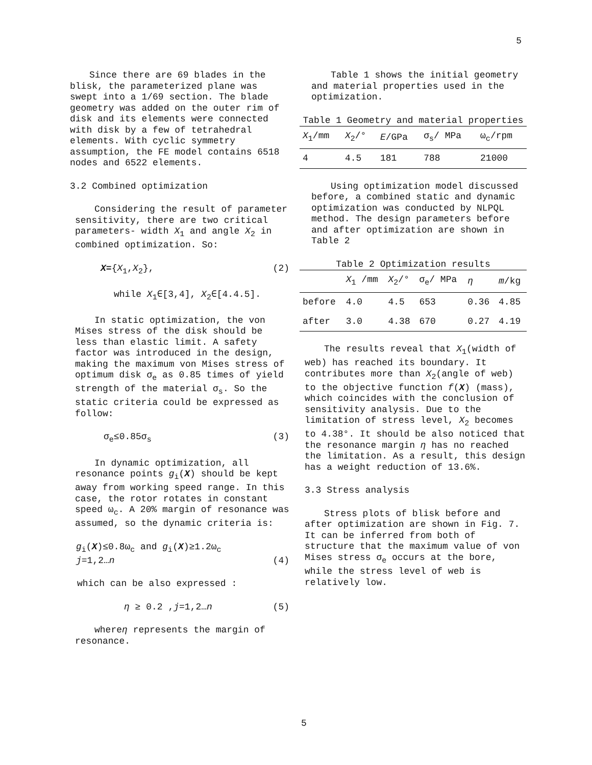5
Since there are 69 blades in the blisk, the parameterized plane was swept into a 1/69 section. The blade geometry was added on the outer rim of disk and its elements were connected with disk by a few of tetrahedral elements. With cyclic symmetry assumption, the FE model contains 6518 nodes and 6522 elements.
3.2 Combined optimization
Considering the result of parameter sensitivity, there are two critical parameters- width X<sub>1</sub> and angle X<sub>2</sub> in combined optimization. So:
X={X<sub>1</sub>,X<sub>2</sub>}, (2)
while X<sub>1</sub>∈[3,4], X<sub>2</sub>∈[4.4.5].
In static optimization, the von Mises stress of the disk should be less than elastic limit. A safety factor was introduced in the design, making the maximum von Mises stress of optimum disk σ<sub>e</sub> as 0.85 times of yield strength of the material σ<sub>s</sub>. So the static criteria could be expressed as follow:
σ<sub>e</sub>≤0.85σ<sub>s</sub> (3)
In dynamic optimization, all resonance points g<sub>i</sub>(X) should be kept away from working speed range. In this case, the rotor rotates in constant speed ω<sub>c</sub>. A 20% margin of resonance was assumed, so the dynamic criteria is:
g<sub>i</sub>(X)≤0.8ω<sub>c</sub> and g<sub>i</sub>(X)≥1.2ω<sub>c</sub>
j=1,2…n (4)
which can be also expressed :
η ≥ 0.2 ,j=1,2…n (5)
whereη represents the margin of resonance.
Table 1 shows the initial geometry and material properties used in the optimization.
Table 1 Geometry and material properties
| X<sub>1</sub>/mm | X<sub>2</sub>/° | E /GPa | σ<sub>s</sub>/ MPa | ω<sub>c</sub>/rpm |
| --- | --- | --- | --- | --- |
| 4 | 4.5 | 181 | 788 | 21000 |
Using optimization model discussed before, a combined static and dynamic optimization was conducted by NLPQL method. The design parameters before and after optimization are shown in Table 2
Table 2 Optimization results
| | X<sub>1</sub> /mm | X<sub>2</sub>/° | σ<sub>e</sub>/ MPa | η | m /kg |
| --- | --- | --- | --- | --- | --- |
| before | 4.0 | 4.5 | 653 | 0.36 | 4.85 |
| after | 3.0 | 4.38 | 670 | 0.27 | 4.19 |
The results reveal that X<sub>1</sub>(width of web) has reached its boundary. It contributes more than X<sub>2</sub>(angle of web) to the objective function f(X) (mass), which coincides with the conclusion of sensitivity analysis. Due to the limitation of stress level, X<sub>2</sub> becomes to 4.38°. It should be also noticed that the resonance margin η has no reached the limitation. As a result, this design has a weight reduction of 13.6%.
3.3 Stress analysis
Stress plots of blisk before and after optimization are shown in Fig. 7. It can be inferred from both of structure that the maximum value of von Mises stress σ<sub>e</sub> occurs at the bore, while the stress level of web is relatively low.
5